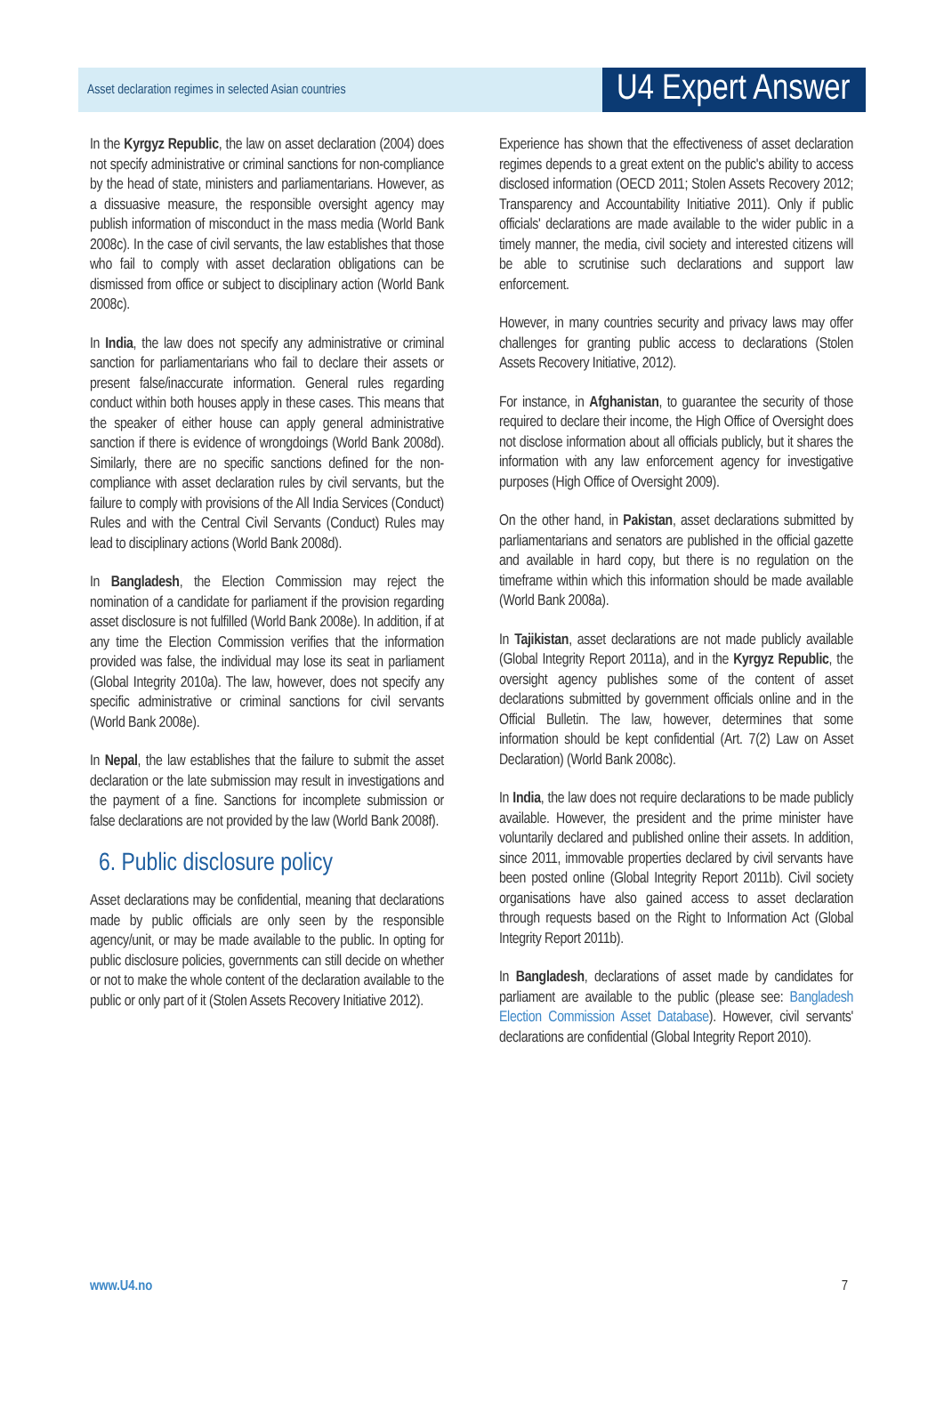Asset declaration regimes in selected Asian countries U4 Expert Answer
In the Kyrgyz Republic, the law on asset declaration (2004) does not specify administrative or criminal sanctions for non-compliance by the head of state, ministers and parliamentarians. However, as a dissuasive measure, the responsible oversight agency may publish information of misconduct in the mass media (World Bank 2008c). In the case of civil servants, the law establishes that those who fail to comply with asset declaration obligations can be dismissed from office or subject to disciplinary action (World Bank 2008c).
In India, the law does not specify any administrative or criminal sanction for parliamentarians who fail to declare their assets or present false/inaccurate information. General rules regarding conduct within both houses apply in these cases. This means that the speaker of either house can apply general administrative sanction if there is evidence of wrongdoings (World Bank 2008d). Similarly, there are no specific sanctions defined for the non-compliance with asset declaration rules by civil servants, but the failure to comply with provisions of the All India Services (Conduct) Rules and with the Central Civil Servants (Conduct) Rules may lead to disciplinary actions (World Bank 2008d).
In Bangladesh, the Election Commission may reject the nomination of a candidate for parliament if the provision regarding asset disclosure is not fulfilled (World Bank 2008e). In addition, if at any time the Election Commission verifies that the information provided was false, the individual may lose its seat in parliament (Global Integrity 2010a). The law, however, does not specify any specific administrative or criminal sanctions for civil servants (World Bank 2008e).
In Nepal, the law establishes that the failure to submit the asset declaration or the late submission may result in investigations and the payment of a fine. Sanctions for incomplete submission or false declarations are not provided by the law (World Bank 2008f).
6. Public disclosure policy
Asset declarations may be confidential, meaning that declarations made by public officials are only seen by the responsible agency/unit, or may be made available to the public. In opting for public disclosure policies, governments can still decide on whether or not to make the whole content of the declaration available to the public or only part of it (Stolen Assets Recovery Initiative 2012).
Experience has shown that the effectiveness of asset declaration regimes depends to a great extent on the public's ability to access disclosed information (OECD 2011; Stolen Assets Recovery 2012; Transparency and Accountability Initiative 2011). Only if public officials' declarations are made available to the wider public in a timely manner, the media, civil society and interested citizens will be able to scrutinise such declarations and support law enforcement.
However, in many countries security and privacy laws may offer challenges for granting public access to declarations (Stolen Assets Recovery Initiative, 2012).
For instance, in Afghanistan, to guarantee the security of those required to declare their income, the High Office of Oversight does not disclose information about all officials publicly, but it shares the information with any law enforcement agency for investigative purposes (High Office of Oversight 2009).
On the other hand, in Pakistan, asset declarations submitted by parliamentarians and senators are published in the official gazette and available in hard copy, but there is no regulation on the timeframe within which this information should be made available (World Bank 2008a).
In Tajikistan, asset declarations are not made publicly available (Global Integrity Report 2011a), and in the Kyrgyz Republic, the oversight agency publishes some of the content of asset declarations submitted by government officials online and in the Official Bulletin. The law, however, determines that some information should be kept confidential (Art. 7(2) Law on Asset Declaration) (World Bank 2008c).
In India, the law does not require declarations to be made publicly available. However, the president and the prime minister have voluntarily declared and published online their assets. In addition, since 2011, immovable properties declared by civil servants have been posted online (Global Integrity Report 2011b). Civil society organisations have also gained access to asset declaration through requests based on the Right to Information Act (Global Integrity Report 2011b).
In Bangladesh, declarations of asset made by candidates for parliament are available to the public (please see: Bangladesh Election Commission Asset Database). However, civil servants' declarations are confidential (Global Integrity Report 2010).
www.U4.no 7